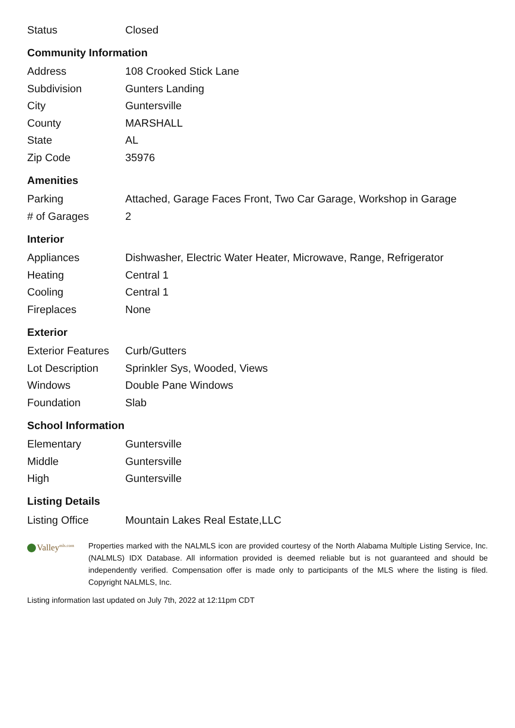| Status | Closed |
Community Information
| Address | 108 Crooked Stick Lane |
| Subdivision | Gunters Landing |
| City | Guntersville |
| County | MARSHALL |
| State | AL |
| Zip Code | 35976 |
Amenities
| Parking | Attached, Garage Faces Front, Two Car Garage, Workshop in Garage |
| # of Garages | 2 |
Interior
| Appliances | Dishwasher, Electric Water Heater, Microwave, Range, Refrigerator |
| Heating | Central 1 |
| Cooling | Central 1 |
| Fireplaces | None |
Exterior
| Exterior Features | Curb/Gutters |
| Lot Description | Sprinkler Sys, Wooded, Views |
| Windows | Double Pane Windows |
| Foundation | Slab |
School Information
| Elementary | Guntersville |
| Middle | Guntersville |
| High | Guntersville |
Listing Details
| Listing Office | Mountain Lakes Real Estate,LLC |
Valley<sup>mls.com</sup>
Properties marked with the NALMLS icon are provided courtesy of the North Alabama Multiple Listing Service, Inc. (NALMLS) IDX Database. All information provided is deemed reliable but is not guaranteed and should be independently verified. Compensation offer is made only to participants of the MLS where the listing is filed. Copyright NALMLS, Inc.
Listing information last updated on July 7th, 2022 at 12:11pm CDT